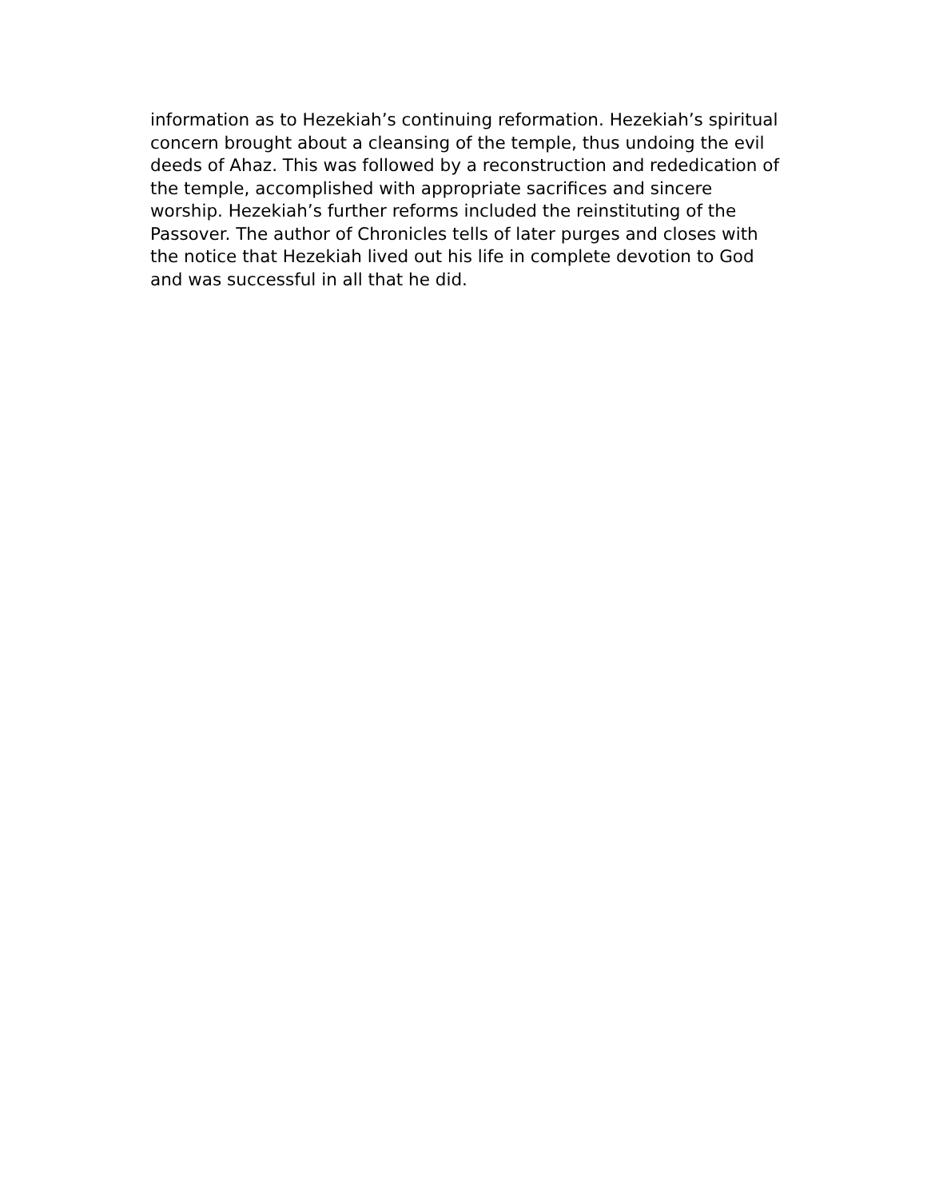information as to Hezekiah’s continuing reformation. Hezekiah’s spiritual
concern brought about a cleansing of the temple, thus undoing the evil
deeds of Ahaz. This was followed by a reconstruction and rededication of
the temple, accomplished with appropriate sacrifices and sincere
worship. Hezekiah’s further reforms included the reinstituting of the
Passover. The author of Chronicles tells of later purges and closes with
the notice that Hezekiah lived out his life in complete devotion to God
and was successful in all that he did.